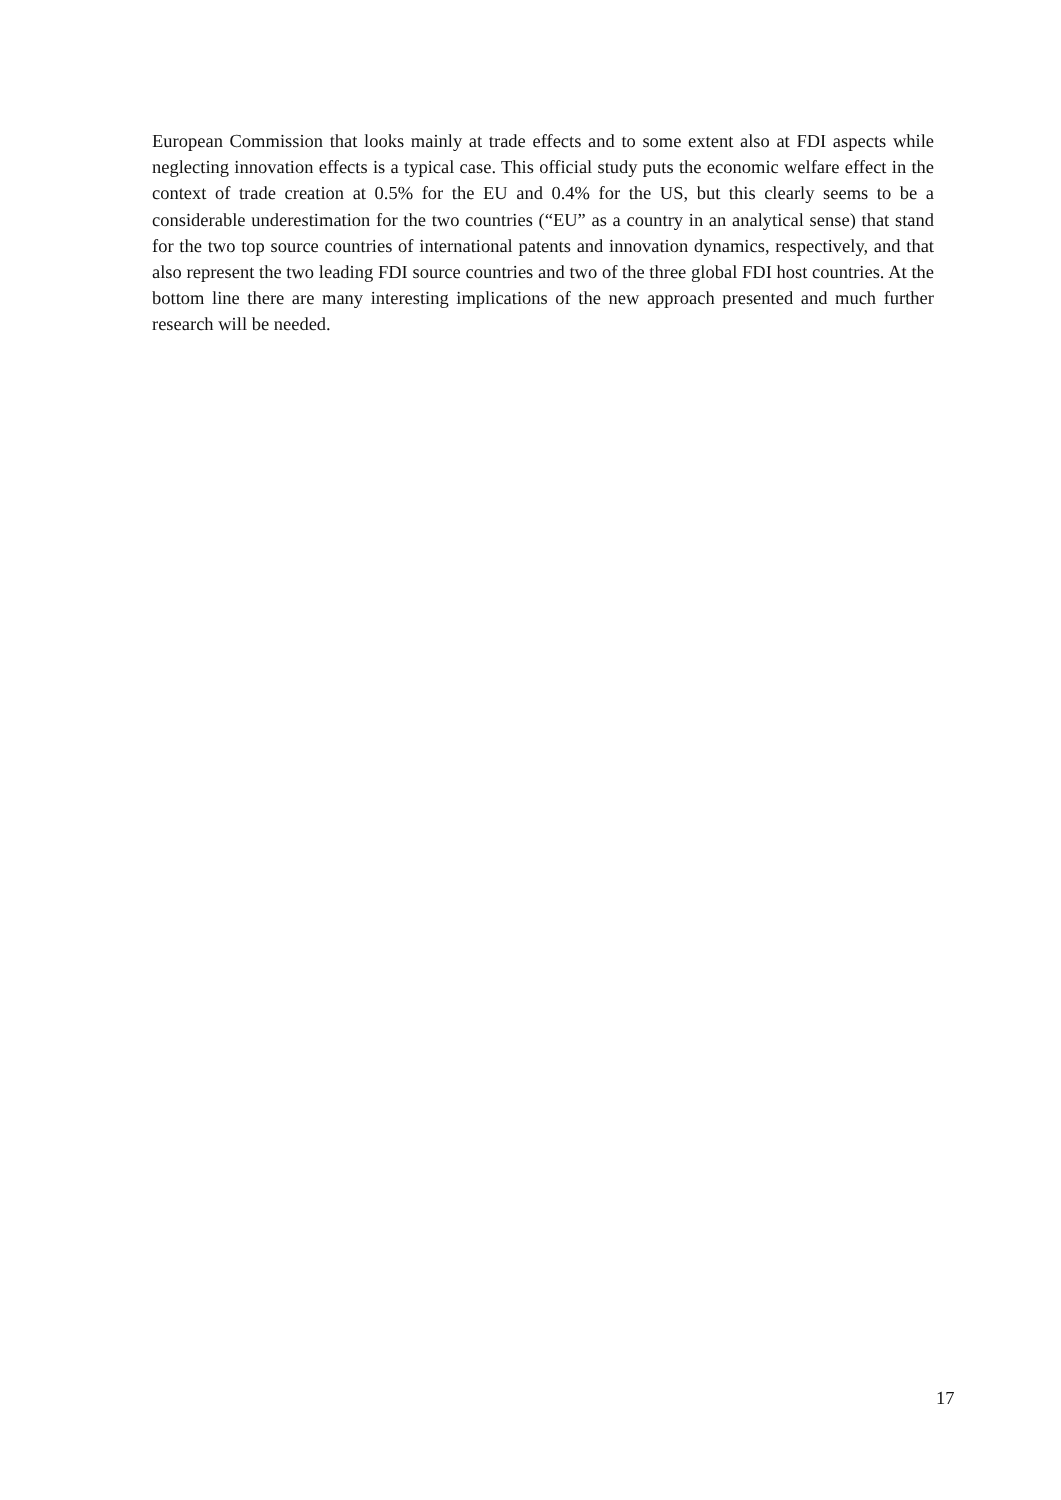European Commission that looks mainly at trade effects and to some extent also at FDI aspects while neglecting innovation effects is a typical case. This official study puts the economic welfare effect in the context of trade creation at 0.5% for the EU and 0.4% for the US, but this clearly seems to be a considerable underestimation for the two countries (“EU” as a country in an analytical sense) that stand for the two top source countries of international patents and innovation dynamics, respectively, and that also represent the two leading FDI source countries and two of the three global FDI host countries. At the bottom line there are many interesting implications of the new approach presented and much further research will be needed.
17